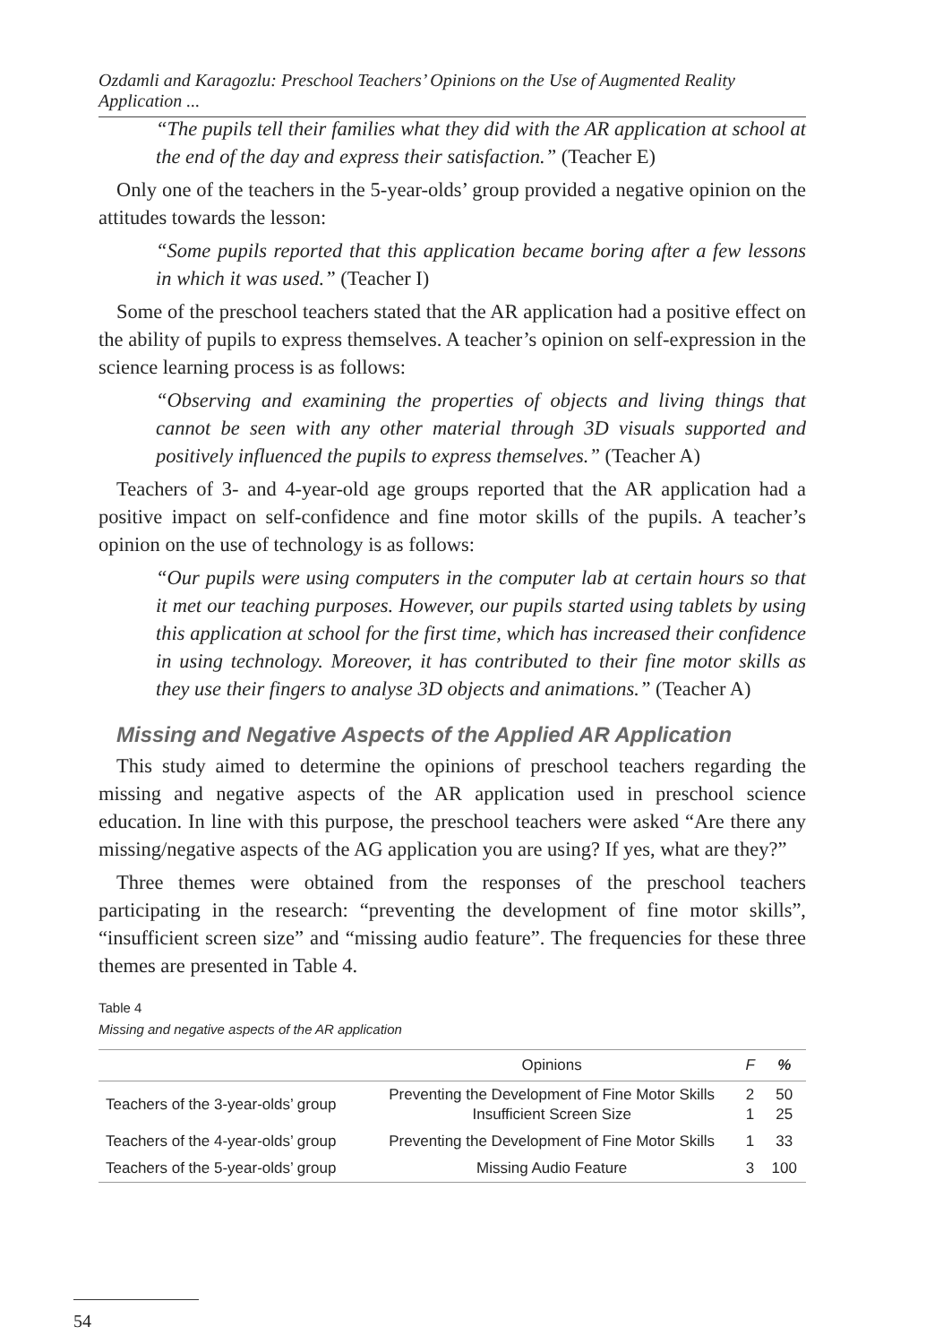Ozdamli and Karagozlu: Preschool Teachers’ Opinions on the Use of Augmented Reality Application ...
“The pupils tell their families what they did with the AR application at school at the end of the day and express their satisfaction.” (Teacher E)
Only one of the teachers in the 5-year-olds’ group provided a negative opinion on the attitudes towards the lesson:
“Some pupils reported that this application became boring after a few lessons in which it was used.” (Teacher I)
Some of the preschool teachers stated that the AR application had a positive effect on the ability of pupils to express themselves. A teacher’s opinion on self-expression in the science learning process is as follows:
“Observing and examining the properties of objects and living things that cannot be seen with any other material through 3D visuals supported and positively influenced the pupils to express themselves.” (Teacher A)
Teachers of 3- and 4-year-old age groups reported that the AR application had a positive impact on self-confidence and fine motor skills of the pupils. A teacher’s opinion on the use of technology is as follows:
“Our pupils were using computers in the computer lab at certain hours so that it met our teaching purposes. However, our pupils started using tablets by using this application at school for the first time, which has increased their confidence in using technology. Moreover, it has contributed to their fine motor skills as they use their fingers to analyse 3D objects and animations.” (Teacher A)
Missing and Negative Aspects of the Applied AR Application
This study aimed to determine the opinions of preschool teachers regarding the missing and negative aspects of the AR application used in preschool science education. In line with this purpose, the preschool teachers were asked “Are there any missing/negative aspects of the AG application you are using? If yes, what are they?”
Three themes were obtained from the responses of the preschool teachers participating in the research: “preventing the development of fine motor skills”, “insufficient screen size” and “missing audio feature”. The frequencies for these three themes are presented in Table 4.
Table 4
Missing and negative aspects of the AR application
| | Opinions | F | % |
| --- | --- | --- | --- |
| Teachers of the 3-year-olds’ group | Preventing the Development of Fine Motor Skills Insufficient Screen Size | 2 1 | 50 25 |
| Teachers of the 4-year-olds’ group | Preventing the Development of Fine Motor Skills | 1 | 33 |
| Teachers of the 5-year-olds’ group | Missing Audio Feature | 3 | 100 |
54